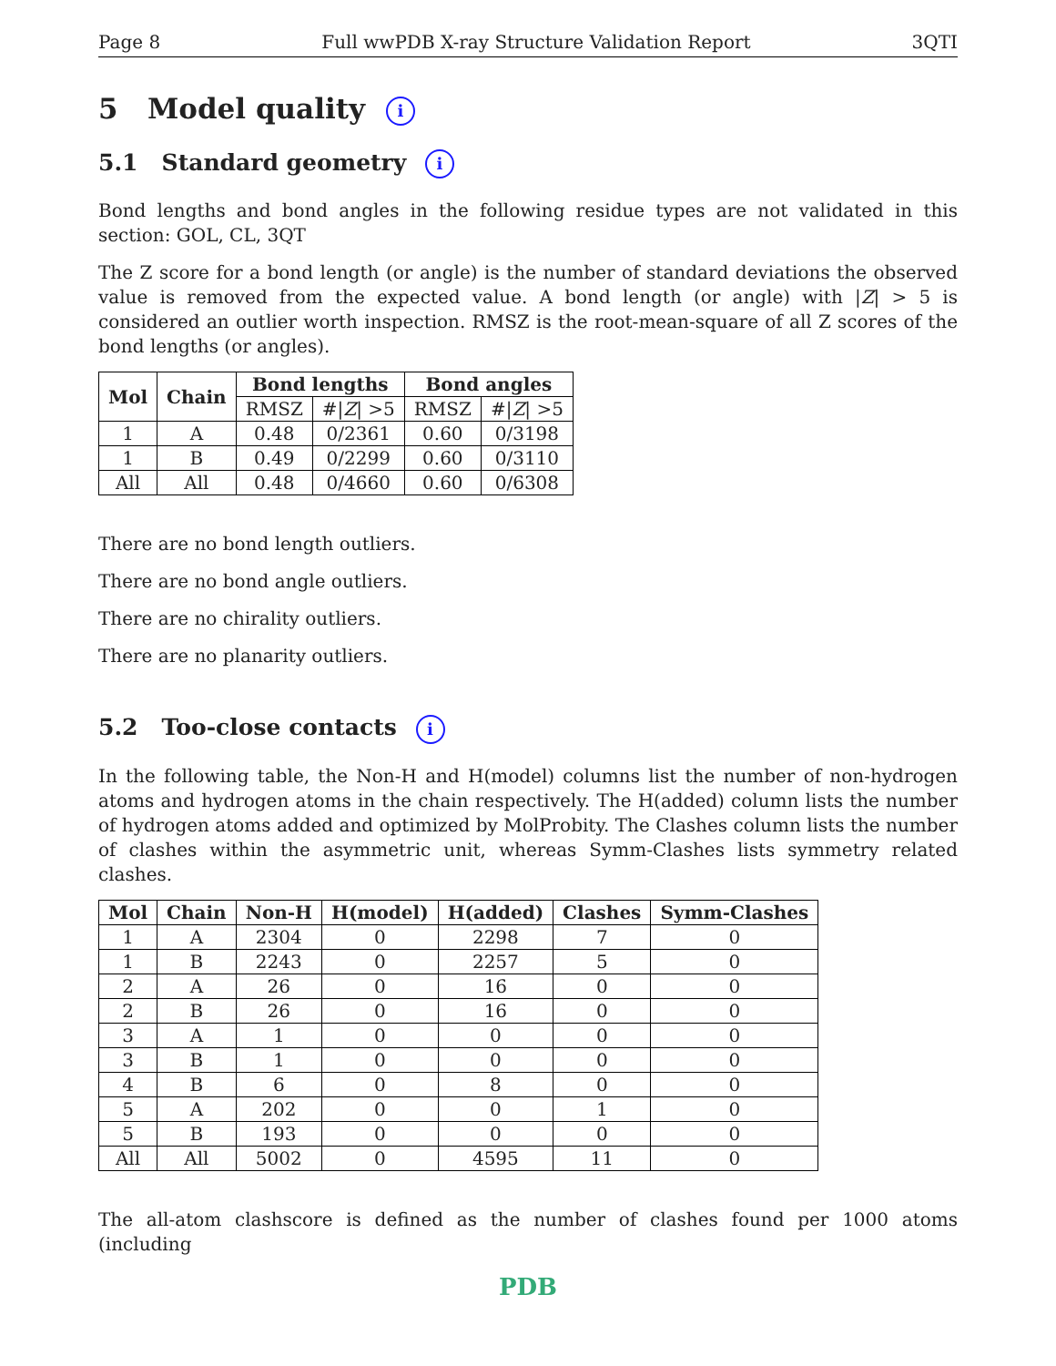Page 8 Full wwPDB X-ray Structure Validation Report 3QTI
5 Model quality i
5.1 Standard geometry i
Bond lengths and bond angles in the following residue types are not validated in this section: GOL, CL, 3QT
The Z score for a bond length (or angle) is the number of standard deviations the observed value is removed from the expected value. A bond length (or angle) with |Z| > 5 is considered an outlier worth inspection. RMSZ is the root-mean-square of all Z scores of the bond lengths (or angles).
| Mol | Chain | Bond lengths | | Bond angles | |
| --- | --- | --- | --- | --- | --- |
| | | RMSZ | #/ Z / >5 | RMSZ | #/ Z / >5 |
| 1 | A | 0.48 | 0/2361 | 0.60 | 0/3198 |
| 1 | B | 0.49 | 0/2299 | 0.60 | 0/3110 |
| All | All | 0.48 | 0/4660 | 0.60 | 0/6308 |
There are no bond length outliers.
There are no bond angle outliers.
There are no chirality outliers.
There are no planarity outliers.
5.2 Too-close contacts i
In the following table, the Non-H and H(model) columns list the number of non-hydrogen atoms and hydrogen atoms in the chain respectively. The H(added) column lists the number of hydrogen atoms added and optimized by MolProbity. The Clashes column lists the number of clashes within the asymmetric unit, whereas Symm-Clashes lists symmetry related clashes.
| Mol | Chain | Non-H | H(model) | H(added) | Clashes | Symm-Clashes |
| --- | --- | --- | --- | --- | --- | --- |
| 1 | A | 2304 | 0 | 2298 | 7 | 0 |
| 1 | B | 2243 | 0 | 2257 | 5 | 0 |
| 2 | A | 26 | 0 | 16 | 0 | 0 |
| 2 | B | 26 | 0 | 16 | 0 | 0 |
| 3 | A | 1 | 0 | 0 | 0 | 0 |
| 3 | B | 1 | 0 | 0 | 0 | 0 |
| 4 | B | 6 | 0 | 8 | 0 | 0 |
| 5 | A | 202 | 0 | 0 | 1 | 0 |
| 5 | B | 193 | 0 | 0 | 0 | 0 |
| All | All | 5002 | 0 | 4595 | 11 | 0 |
The all-atom clashscore is defined as the number of clashes found per 1000 atoms (including
PDB